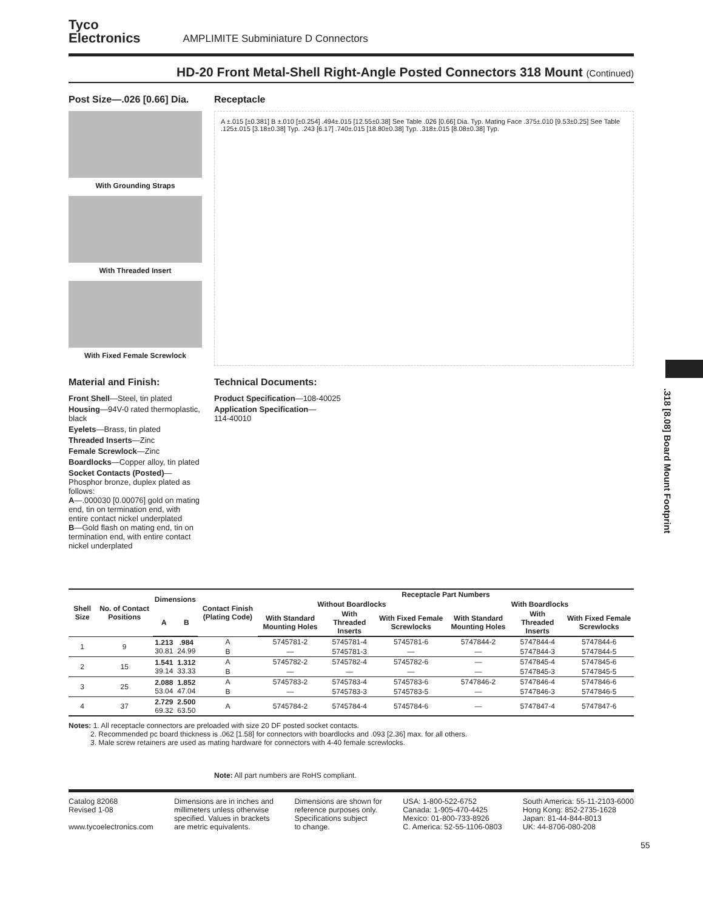Tyco
Electronics
AMPLIMITE Subminiature D Connectors
HD-20 Front Metal-Shell Right-Angle Posted Connectors 318 Mount (Continued)
Post Size—.026 [0.66] Dia.
With Grounding Straps
With Threaded Insert
With Fixed Female Screwlock
Receptacle
A ±.015 [±0.381] B ±.010 [±0.254] .494±.015 [12.55±0.38] See Table .026 [0.66] Dia. Typ. Mating Face .375±.010 [9.53±0.25] See Table .125±.015 [3.18±0.38] Typ. .243 [6.17] .740±.015 [18.80±0.38] Typ. .318±.015 [8.08±0.38] Typ.
Material and Finish:
Front Shell—Steel, tin plated
Housing—94V-0 rated thermoplastic, black
Eyelets—Brass, tin plated
Threaded Inserts—Zinc
Female Screwlock—Zinc
Boardlocks—Copper alloy, tin plated
Socket Contacts (Posted)—Phosphor bronze, duplex plated as follows:
A—.000030 [0.00076] gold on mating end, tin on termination end, with entire contact nickel underplated
B—Gold flash on mating end, tin on termination end, with entire contact nickel underplated
Technical Documents:
Product Specification—108-40025
Application Specification—
114-40010
| Shell Size | No. of Contact Positions | Dimensions | | Contact Finish (Plating Code) | Receptacle Part Numbers | | | | | |
| --- | --- | --- | --- | --- | --- | --- | --- | --- | --- | --- |
| | | | | | Without Boardlocks | | | With Boardlocks | | |
| | | A | B | | With Standard Mounting Holes | With Threaded Inserts | With Fixed Female Screwlocks | With Standard Mounting Holes | With Threaded Inserts | With Fixed Female Screwlocks |
| 1 | 9 | 1.213 30.81 | .984 24.99 | A | 5745781-2 | 5745781-4 | 5745781-6 | 5747844-2 | 5747844-4 | 5747844-6 |
| | | | | B | — | 5745781-3 | — | — | 5747844-3 | 5747844-5 |
| 2 | 15 | 1.541 39.14 | 1.312 33.33 | A | 5745782-2 | 5745782-4 | 5745782-6 | — | 5747845-4 | 5747845-6 |
| | | | | B | — | — | — | — | 5747845-3 | 5747845-5 |
| 3 | 25 | 2.088 53.04 | 1.852 47.04 | A | 5745783-2 | 5745783-4 | 5745783-6 | 5747846-2 | 5747846-4 | 5747846-6 |
| | | | | B | — | 5745783-3 | 5745783-5 | — | 5747846-3 | 5747846-5 |
| 4 | 37 | 2.729 69.32 | 2.500 63.50 | A | 5745784-2 | 5745784-4 | 5745784-6 | — | 5747847-4 | 5747847-6 |
Notes: 1. All receptacle connectors are preloaded with size 20 DF posted socket contacts.
   2. Recommended pc board thickness is .062 [1.58] for connectors with boardlocks and .093 [2.36] max. for all others.
   3. Male screw retainers are used as mating hardware for connectors with 4-40 female screwlocks.
Note: All part numbers are RoHS compliant.
Catalog 82068
Revised 1-08
www.tycoelectronics.com
Dimensions are in inches and
millimeters unless otherwise
specified. Values in brackets
are metric equivalents.
Dimensions are shown for
reference purposes only.
Specifications subject
to change.
USA: 1-800-522-6752
Canada: 1-905-470-4425
Mexico: 01-800-733-8926
C. America: 52-55-1106-0803
South America: 55-11-2103-6000
Hong Kong: 852-2735-1628
Japan: 81-44-844-8013
UK: 44-8706-080-208
55
.318 [8.08] Board Mount Footprint